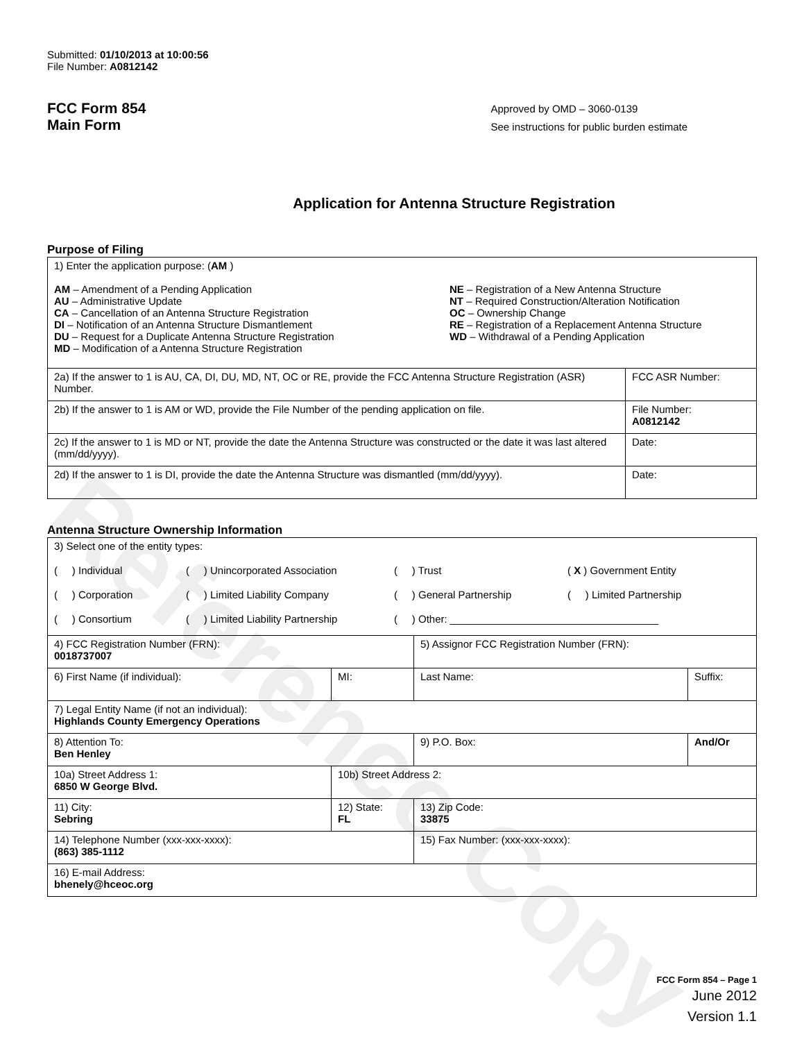Reference Copy
Submitted: 01/10/2013 at 10:00:56
File Number: A0812142
FCC Form 854
Main Form
Approved by OMD – 3060-0139
See instructions for public burden estimate
Application for Antenna Structure Registration
Purpose of Filing
| 1) Enter the application purpose: ( AM ) AM – Amendment of a Pending Application AU – Administrative Update CA – Cancellation of an Antenna Structure Registration DI – Notification of an Antenna Structure Dismantlement DU – Request for a Duplicate Antenna Structure Registration MD – Modification of a Antenna Structure Registration NE – Registration of a New Antenna Structure NT – Required Construction/Alteration Notification OC – Ownership Change RE – Registration of a Replacement Antenna Structure WD – Withdrawal of a Pending Application | |
| 2a) If the answer to 1 is AU, CA, DI, DU, MD, NT, OC or RE, provide the FCC Antenna Structure Registration (ASR) Number. | FCC ASR Number: |
| 2b) If the answer to 1 is AM or WD, provide the File Number of the pending application on file. | File Number: A0812142 |
| 2c) If the answer to 1 is MD or NT, provide the date the Antenna Structure was constructed or the date it was last altered (mm/dd/yyyy). | Date: |
| 2d) If the answer to 1 is DI, provide the date the Antenna Structure was dismantled (mm/dd/yyyy). | Date: |
Antenna Structure Ownership Information
| 3) Select one of the entity types: ( ) Individual ( ) Unincorporated Association ( ) Trust ( X ) Government Entity ( ) Corporation ( ) Limited Liability Company ( ) General Partnership ( ) Limited Partnership ( ) Consortium ( ) Limited Liability Partnership ( ) Other: ____________________________________ | | | |
| 4) FCC Registration Number (FRN): 0018737007 | | 5) Assignor FCC Registration Number (FRN): | |
| 6) First Name (if individual): | MI: | Last Name: | Suffix: |
| 7) Legal Entity Name (if not an individual): Highlands County Emergency Operations | | | |
| 8) Attention To: Ben Henley | | 9) P.O. Box: | And/Or |
| 10a) Street Address 1: 6850 W George Blvd. | 10b) Street Address 2: | | |
| 11) City: Sebring | 12) State: FL | 13) Zip Code: 33875 | |
| 14) Telephone Number (xxx-xxx-xxxx): (863) 385-1112 | | 15) Fax Number: (xxx-xxx-xxxx): | |
| 16) E-mail Address: bhenely@hceoc.org | | | |
FCC Form 854 – Page 1
June 2012
Version 1.1